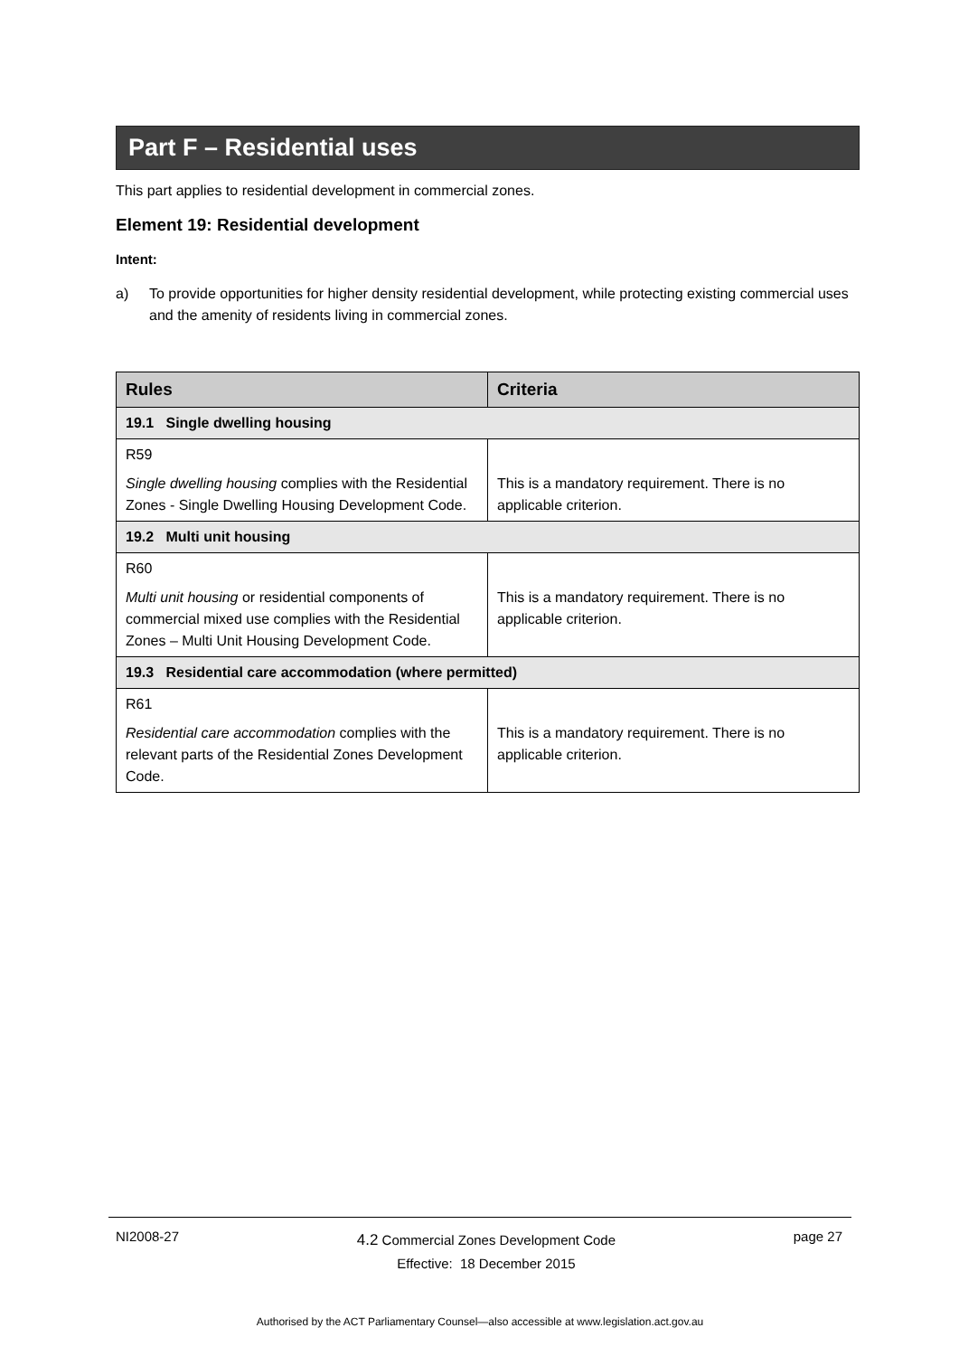Part F – Residential uses
This part applies to residential development in commercial zones.
Element 19: Residential development
Intent:
a) To provide opportunities for higher density residential development, while protecting existing commercial uses and the amenity of residents living in commercial zones.
| Rules | Criteria |
| --- | --- |
| 19.1 Single dwelling housing | |
| R59 Single dwelling housing complies with the Residential Zones - Single Dwelling Housing Development Code. | This is a mandatory requirement. There is no applicable criterion. |
| 19.2 Multi unit housing | |
| R60 Multi unit housing or residential components of commercial mixed use complies with the Residential Zones – Multi Unit Housing Development Code. | This is a mandatory requirement. There is no applicable criterion. |
| 19.3 Residential care accommodation (where permitted) | |
| R61 Residential care accommodation complies with the relevant parts of the Residential Zones Development Code. | This is a mandatory requirement. There is no applicable criterion. |
NI2008-27 4.2 Commercial Zones Development Code
Effective: 18 December 2015 page 27
Authorised by the ACT Parliamentary Counsel—also accessible at www.legislation.act.gov.au